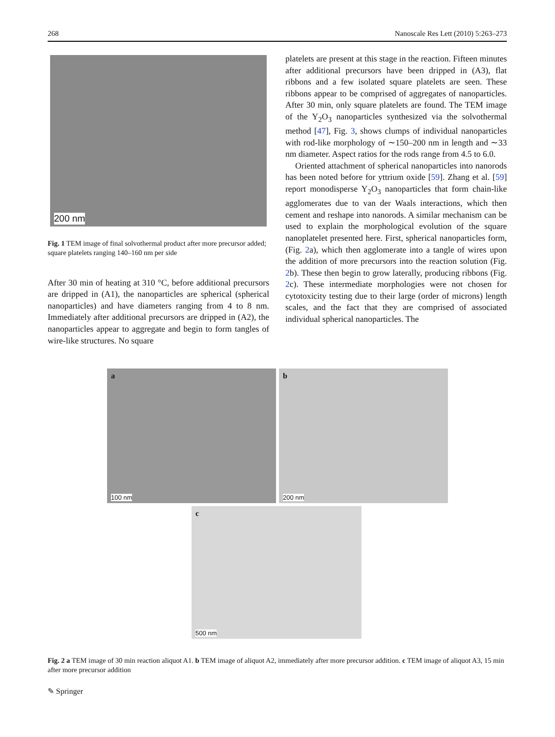268 Nanoscale Res Lett (2010) 5:263–273
200 nm
Fig. 1 TEM image of final solvothermal product after more precursor added; square platelets ranging 140–160 nm per side
After 30 min of heating at 310 °C, before additional precursors are dripped in (A1), the nanoparticles are spherical (spherical nanoparticles) and have diameters ranging from 4 to 8 nm. Immediately after additional precursors are dripped in (A2), the nanoparticles appear to aggregate and begin to form tangles of wire-like structures. No square
platelets are present at this stage in the reaction. Fifteen minutes after additional precursors have been dripped in (A3), flat ribbons and a few isolated square platelets are seen. These ribbons appear to be comprised of aggregates of nanoparticles. After 30 min, only square platelets are found. The TEM image of the Y<sub>2</sub>O<sub>3</sub> nanoparticles synthesized via the solvothermal method [47], Fig. 3, shows clumps of individual nanoparticles with rod-like morphology of ∼150–200 nm in length and ∼33 nm diameter. Aspect ratios for the rods range from 4.5 to 6.0.
Oriented attachment of spherical nanoparticles into nanorods has been noted before for yttrium oxide [59]. Zhang et al. [59] report monodisperse Y<sub>2</sub>O<sub>3</sub> nanoparticles that form chain-like agglomerates due to van der Waals interactions, which then cement and reshape into nanorods. A similar mechanism can be used to explain the morphological evolution of the square nanoplatelet presented here. First, spherical nanoparticles form, (Fig. 2a), which then agglomerate into a tangle of wires upon the addition of more precursors into the reaction solution (Fig. 2b). These then begin to grow laterally, producing ribbons (Fig. 2c). These intermediate morphologies were not chosen for cytotoxicity testing due to their large (order of microns) length scales, and the fact that they are comprised of associated individual spherical nanoparticles. The
a 100 nm
b 200 nm
c 500 nm
Fig. 2 a TEM image of 30 min reaction aliquot A1. b TEM image of aliquot A2, immediately after more precursor addition. c TEM image of aliquot A3, 15 min after more precursor addition
✎ Springer